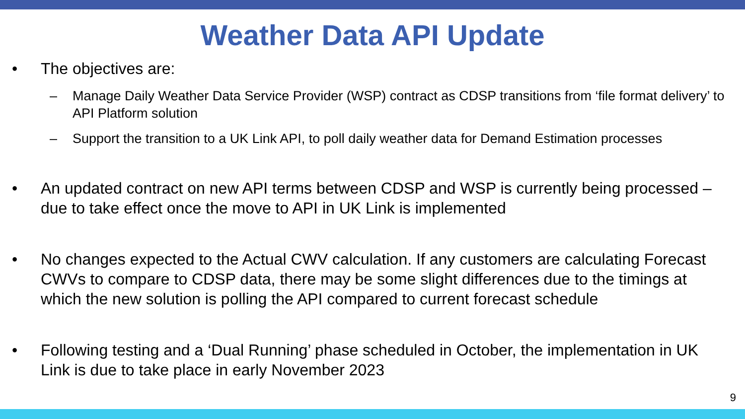Weather Data API Update
• The objectives are:
– Manage Daily Weather Data Service Provider (WSP) contract as CDSP transitions from ‘file format delivery’ to API Platform solution
– Support the transition to a UK Link API, to poll daily weather data for Demand Estimation processes
• An updated contract on new API terms between CDSP and WSP is currently being processed – due to take effect once the move to API in UK Link is implemented
• No changes expected to the Actual CWV calculation. If any customers are calculating Forecast CWVs to compare to CDSP data, there may be some slight differences due to the timings at which the new solution is polling the API compared to current forecast schedule
• Following testing and a ‘Dual Running’ phase scheduled in October, the implementation in UK Link is due to take place in early November 2023
9